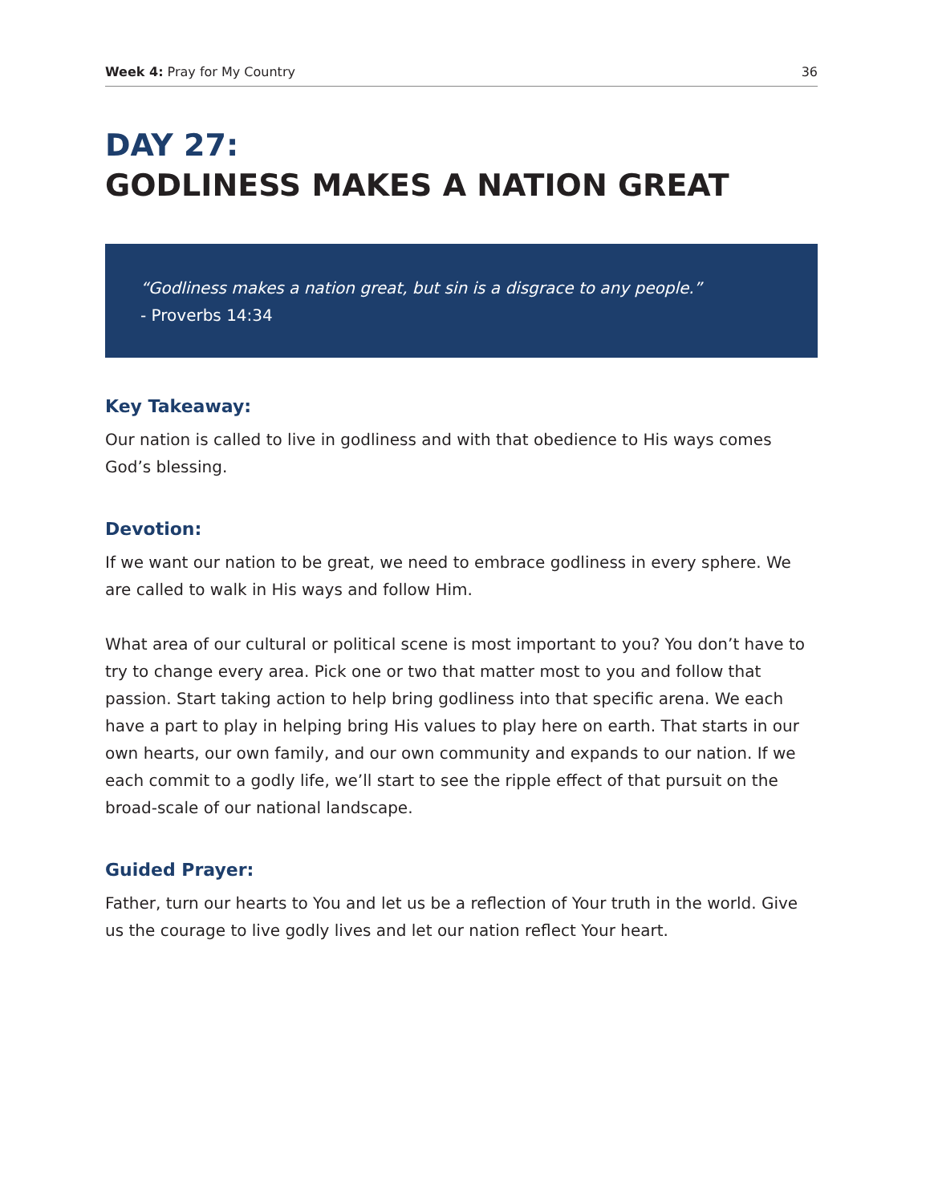Week 4: Pray for My Country 36
DAY 27:
GODLINESS MAKES A NATION GREAT
“Godliness makes a nation great, but sin is a disgrace to any people.”
- Proverbs 14:34
Key Takeaway:
Our nation is called to live in godliness and with that obedience to His ways comes God’s blessing.
Devotion:
If we want our nation to be great, we need to embrace godliness in every sphere. We are called to walk in His ways and follow Him.
What area of our cultural or political scene is most important to you? You don’t have to try to change every area. Pick one or two that matter most to you and follow that passion. Start taking action to help bring godliness into that specific arena. We each have a part to play in helping bring His values to play here on earth. That starts in our own hearts, our own family, and our own community and expands to our nation. If we each commit to a godly life, we’ll start to see the ripple effect of that pursuit on the broad-scale of our national landscape.
Guided Prayer:
Father, turn our hearts to You and let us be a reflection of Your truth in the world. Give us the courage to live godly lives and let our nation reflect Your heart.